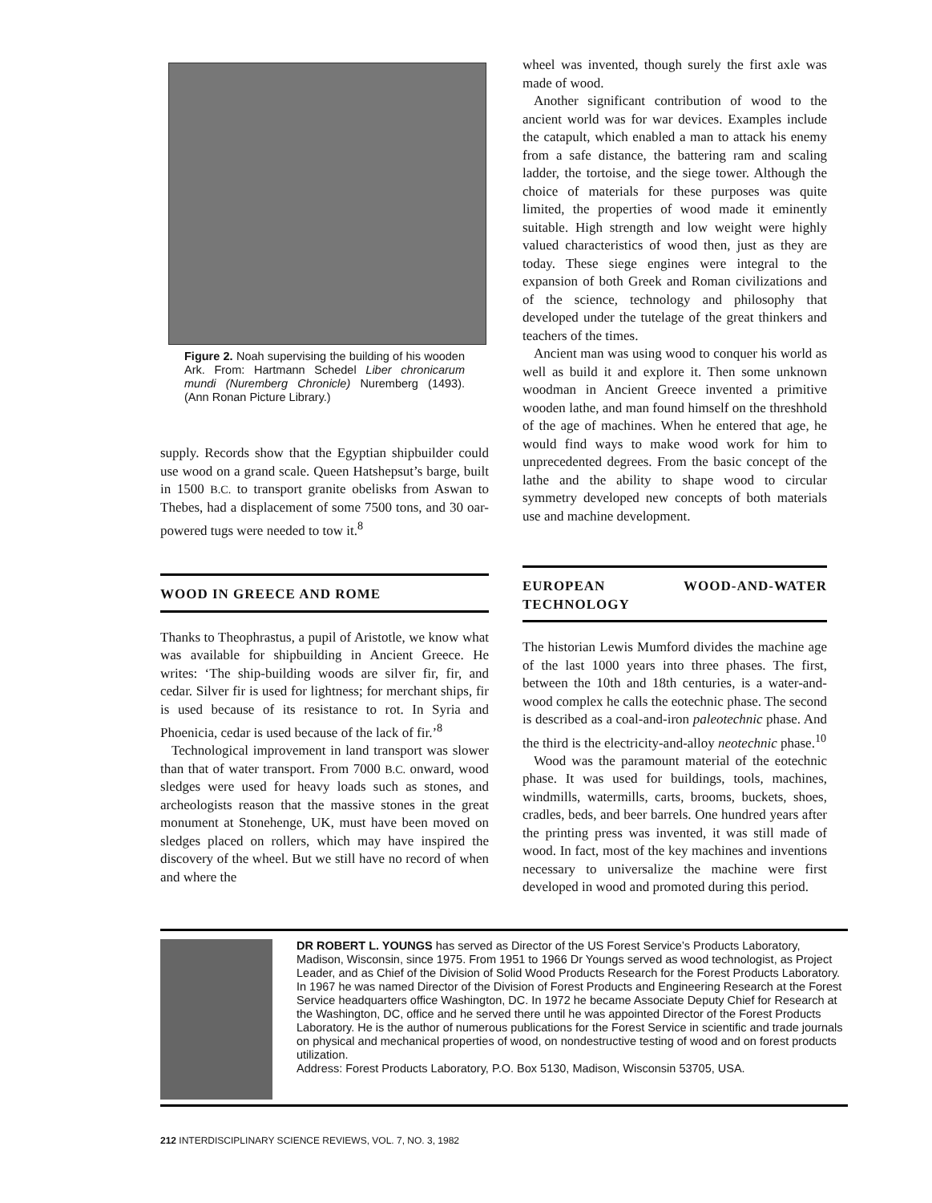Figure 2. Noah supervising the building of his wooden Ark. From: Hartmann Schedel Liber chronicarum mundi (Nuremberg Chronicle) Nuremberg (1493). (Ann Ronan Picture Library.)
supply. Records show that the Egyptian shipbuilder could use wood on a grand scale. Queen Hatshepsut’s barge, built in 1500 B.C. to transport granite obelisks from Aswan to Thebes, had a displacement of some 7500 tons, and 30 oar-powered tugs were needed to tow it.<sup>8</sup>
WOOD IN GREECE AND ROME
Thanks to Theophrastus, a pupil of Aristotle, we know what was available for shipbuilding in Ancient Greece. He writes: ‘The ship-building woods are silver fir, fir, and cedar. Silver fir is used for lightness; for merchant ships, fir is used because of its resistance to rot. In Syria and Phoenicia, cedar is used because of the lack of fir.’<sup>8</sup>
Technological improvement in land transport was slower than that of water transport. From 7000 B.C. onward, wood sledges were used for heavy loads such as stones, and archeologists reason that the massive stones in the great monument at Stonehenge, UK, must have been moved on sledges placed on rollers, which may have inspired the discovery of the wheel. But we still have no record of when and where the
wheel was invented, though surely the first axle was made of wood.
Another significant contribution of wood to the ancient world was for war devices. Examples include the catapult, which enabled a man to attack his enemy from a safe distance, the battering ram and scaling ladder, the tortoise, and the siege tower. Although the choice of materials for these purposes was quite limited, the properties of wood made it eminently suitable. High strength and low weight were highly valued characteristics of wood then, just as they are today. These siege engines were integral to the expansion of both Greek and Roman civilizations and of the science, technology and philosophy that developed under the tutelage of the great thinkers and teachers of the times.
Ancient man was using wood to conquer his world as well as build it and explore it. Then some unknown woodman in Ancient Greece invented a primitive wooden lathe, and man found himself on the threshhold of the age of machines. When he entered that age, he would find ways to make wood work for him to unprecedented degrees. From the basic concept of the lathe and the ability to shape wood to circular symmetry developed new concepts of both materials use and machine development.
EUROPEAN WOOD-AND-WATER TECHNOLOGY
The historian Lewis Mumford divides the machine age of the last 1000 years into three phases. The first, between the 10th and 18th centuries, is a water-and-wood complex he calls the eotechnic phase. The second is described as a coal-and-iron paleotechnic phase. And the third is the electricity-and-alloy neotechnic phase.<sup>10</sup>
Wood was the paramount material of the eotechnic phase. It was used for buildings, tools, machines, windmills, watermills, carts, brooms, buckets, shoes, cradles, beds, and beer barrels. One hundred years after the printing press was invented, it was still made of wood. In fact, most of the key machines and inventions necessary to universalize the machine were first developed in wood and promoted during this period.
DR ROBERT L. YOUNGS has served as Director of the US Forest Service’s Products Laboratory, Madison, Wisconsin, since 1975. From 1951 to 1966 Dr Youngs served as wood technologist, as Project Leader, and as Chief of the Division of Solid Wood Products Research for the Forest Products Laboratory. In 1967 he was named Director of the Division of Forest Products and Engineering Research at the Forest Service headquarters office Washington, DC. In 1972 he became Associate Deputy Chief for Research at the Washington, DC, office and he served there until he was appointed Director of the Forest Products Laboratory. He is the author of numerous publications for the Forest Service in scientific and trade journals on physical and mechanical properties of wood, on nondestructive testing of wood and on forest products utilization.
Address: Forest Products Laboratory, P.O. Box 5130, Madison, Wisconsin 53705, USA.
212 INTERDISCIPLINARY SCIENCE REVIEWS, VOL. 7, NO. 3, 1982